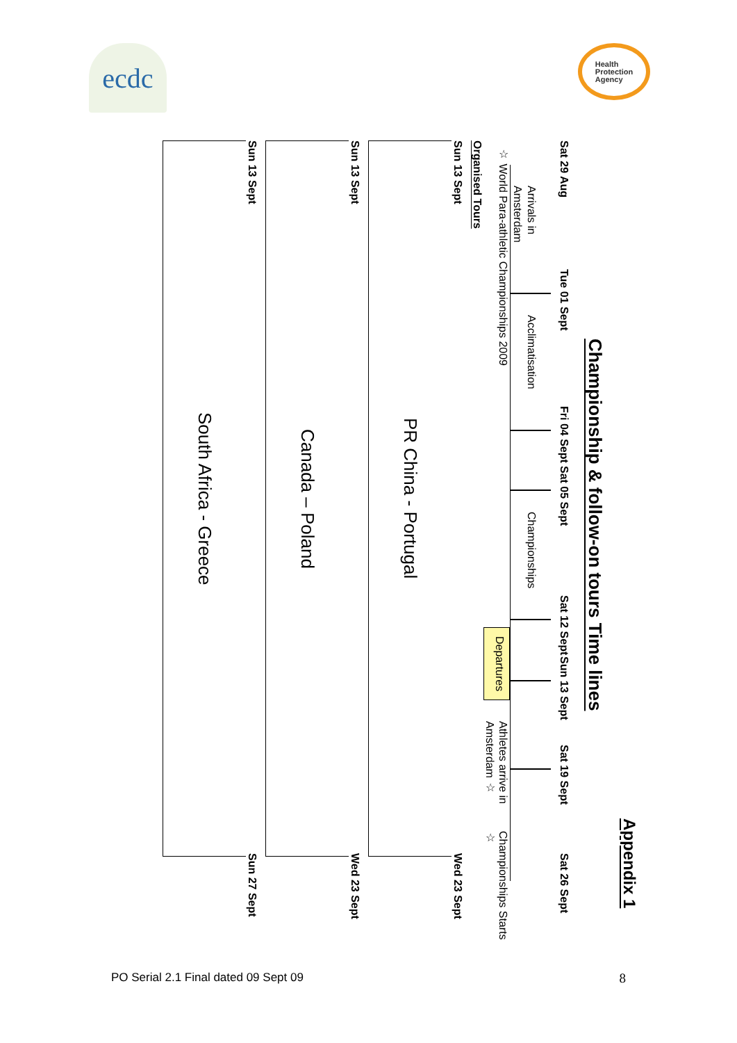ecdc
Health
Protection
Agency
Appendix 1
Championship & follow-on tours Time lines
Sat 29 Aug Tue 01 Sept Fri 04 Sept Sat 05 Sept Sat 12 Sept Sun 13 Sept Sat 19 Sept Sat 26 Sept
Arrivals in Amsterdam
Acclimatisation
Championships
☆ World Para-athletic Championships 2009 Departures Athletes arrive in Amsterdam ☆ Championships Starts ☆
Organised Tours
Sun 13 Sept Wed 23 Sept
PR China - Portugal
Sun 13 Sept Wed 23 Sept
Canada – Poland
Sun 13 Sept Sun 27 Sept
South Africa - Greece
PO Serial 2.1 Final dated 09 Sept 09 8